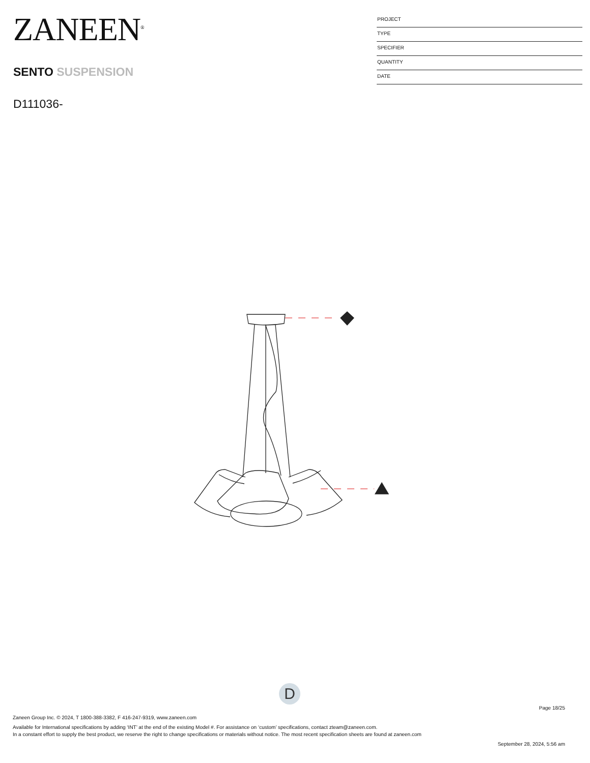ZANEEN<sup>®</sup>
SENTO SUSPENSION
D111036-
PROJECT
TYPE
SPECIFIER
QUANTITY
DATE
D
Page 18/25
Zaneen Group Inc. © 2024, T 1800-388-3382, F 416-247-9319, www.zaneen.com
Available for International specifications by adding ‘INT’ at the end of the existing Model #. For assistance on ‘custom’ specifications, contact zteam@zaneen.com.
In a constant effort to supply the best product, we reserve the right to change specifications or materials without notice. The most recent specification sheets are found at zaneen.com
September 28, 2024, 5:56 am